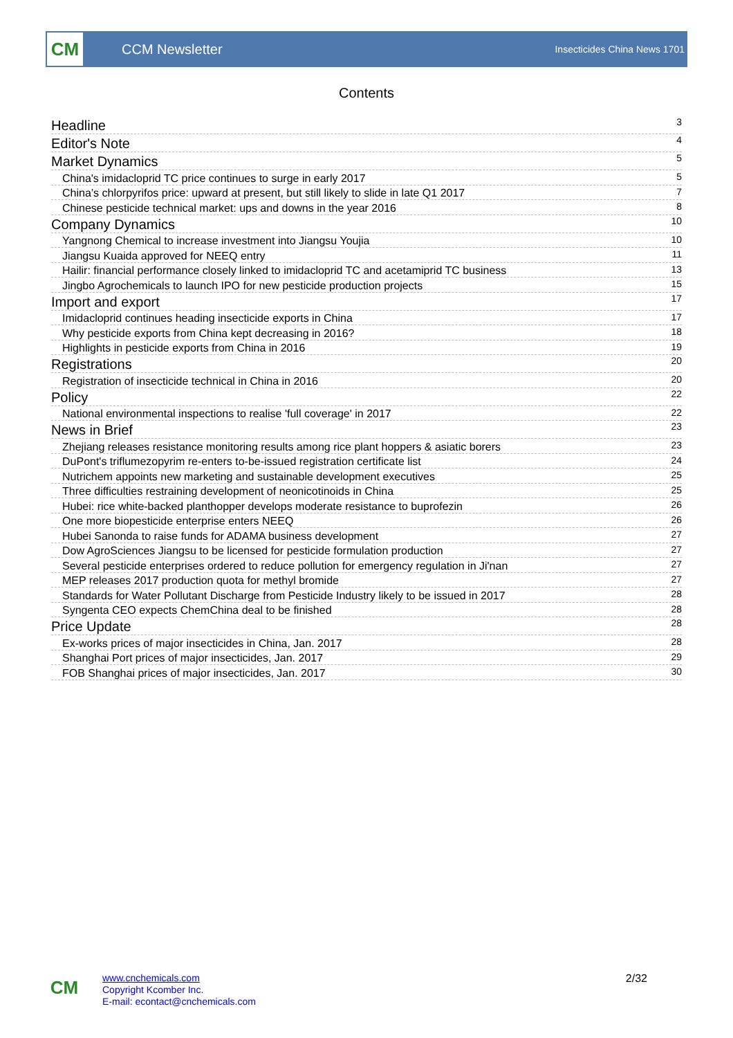CM
CCM Newsletter
Insecticides China News 1701
Contents
Headline 3
Editor's Note 4
Market Dynamics 5
China's imidacloprid TC price continues to surge in early 2017 5
China’s chlorpyrifos price: upward at present, but still likely to slide in late Q1 2017 7
Chinese pesticide technical market: ups and downs in the year 2016 8
Company Dynamics 10
Yangnong Chemical to increase investment into Jiangsu Youjia 10
Jiangsu Kuaida approved for NEEQ entry 11
Hailir: financial performance closely linked to imidacloprid TC and acetamiprid TC business 13
Jingbo Agrochemicals to launch IPO for new pesticide production projects 15
Import and export 17
Imidacloprid continues heading insecticide exports in China 17
Why pesticide exports from China kept decreasing in 2016? 18
Highlights in pesticide exports from China in 2016 19
Registrations 20
Registration of insecticide technical in China in 2016 20
Policy 22
National environmental inspections to realise 'full coverage' in 2017 22
News in Brief 23
Zhejiang releases resistance monitoring results among rice plant hoppers & asiatic borers 23
DuPont's triflumezopyrim re-enters to-be-issued registration certificate list 24
Nutrichem appoints new marketing and sustainable development executives 25
Three difficulties restraining development of neonicotinoids in China 25
Hubei: rice white-backed planthopper develops moderate resistance to buprofezin 26
One more biopesticide enterprise enters NEEQ 26
Hubei Sanonda to raise funds for ADAMA business development 27
Dow AgroSciences Jiangsu to be licensed for pesticide formulation production 27
Several pesticide enterprises ordered to reduce pollution for emergency regulation in Ji'nan 27
MEP releases 2017 production quota for methyl bromide 27
Standards for Water Pollutant Discharge from Pesticide Industry likely to be issued in 2017 28
Syngenta CEO expects ChemChina deal to be finished 28
Price Update 28
Ex-works prices of major insecticides in China, Jan. 2017 28
Shanghai Port prices of major insecticides, Jan. 2017 29
FOB Shanghai prices of major insecticides, Jan. 2017 30
CM
www.cnchemicals.com
Copyright Kcomber Inc.
E-mail: econtact@cnchemicals.com
2/32